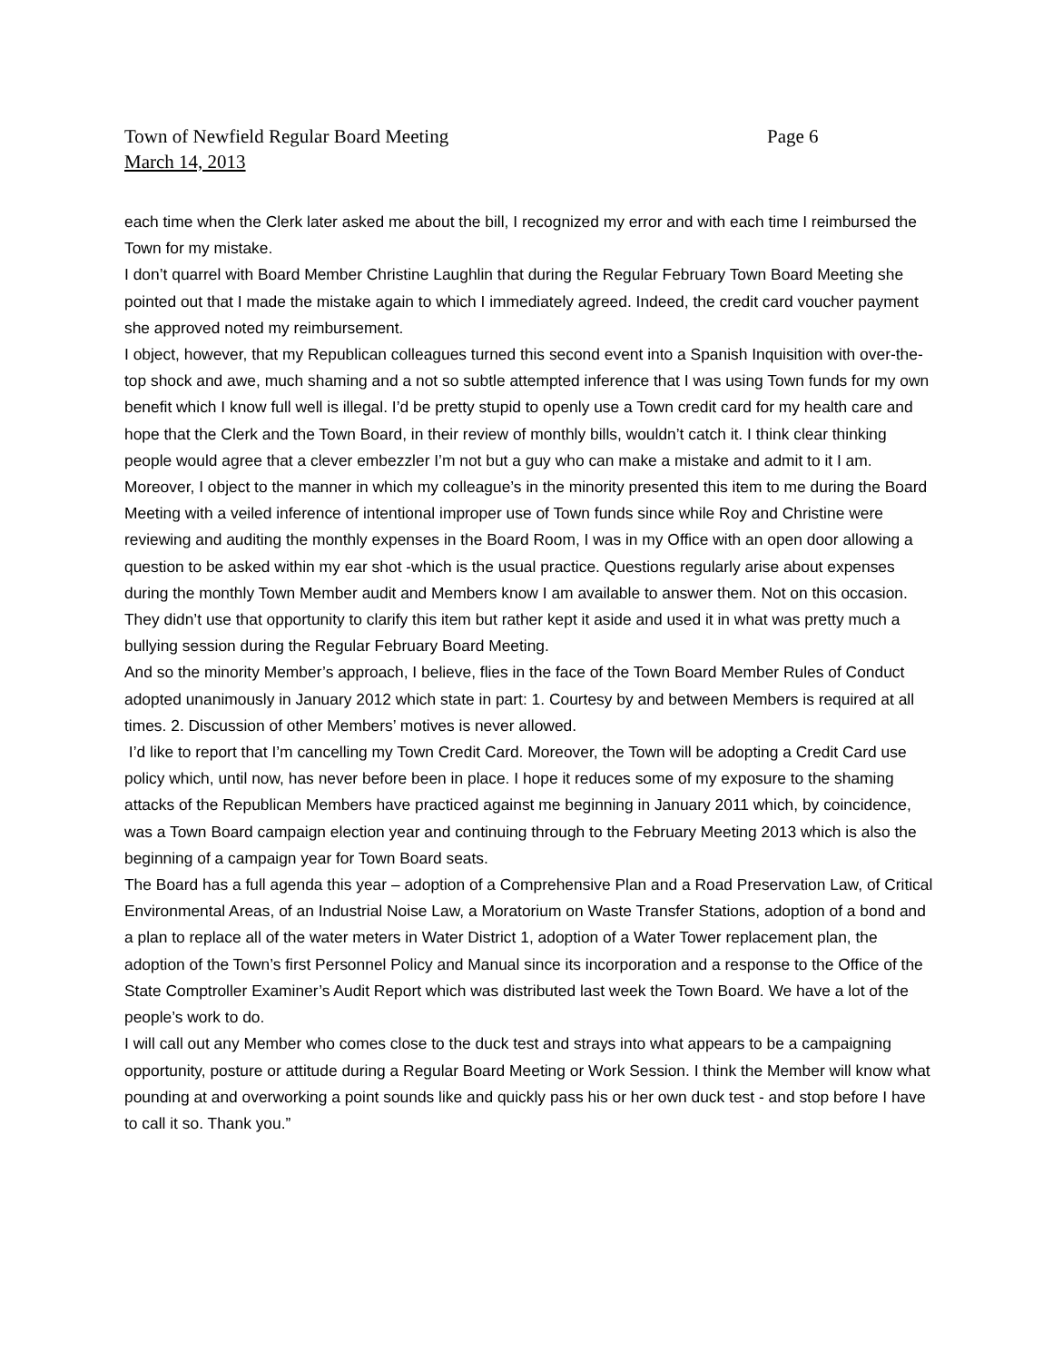Town of Newfield Regular Board Meeting Page 6
March 14, 2013
each time when the Clerk later asked me about the bill, I recognized my error and with each time I reimbursed the Town for my mistake.
I don’t quarrel with Board Member Christine Laughlin that during the Regular February Town Board Meeting she pointed out that I made the mistake again to which I immediately agreed. Indeed, the credit card voucher payment she approved noted my reimbursement.
I object, however, that my Republican colleagues turned this second event into a Spanish Inquisition with over-the-top shock and awe, much shaming and a not so subtle attempted inference that I was using Town funds for my own benefit which I know full well is illegal. I’d be pretty stupid to openly use a Town credit card for my health care and hope that the Clerk and the Town Board, in their review of monthly bills, wouldn’t catch it. I think clear thinking people would agree that a clever embezzler I’m not but a guy who can make a mistake and admit to it I am.
Moreover, I object to the manner in which my colleague’s in the minority presented this item to me during the Board Meeting with a veiled inference of intentional improper use of Town funds since while Roy and Christine were reviewing and auditing the monthly expenses in the Board Room, I was in my Office with an open door allowing a question to be asked within my ear shot -which is the usual practice. Questions regularly arise about expenses during the monthly Town Member audit and Members know I am available to answer them. Not on this occasion. They didn’t use that opportunity to clarify this item but rather kept it aside and used it in what was pretty much a bullying session during the Regular February Board Meeting.
And so the minority Member’s approach, I believe, flies in the face of the Town Board Member Rules of Conduct adopted unanimously in January 2012 which state in part: 1. Courtesy by and between Members is required at all times. 2. Discussion of other Members’ motives is never allowed.
I’d like to report that I’m cancelling my Town Credit Card. Moreover, the Town will be adopting a Credit Card use policy which, until now, has never before been in place. I hope it reduces some of my exposure to the shaming attacks of the Republican Members have practiced against me beginning in January 2011 which, by coincidence, was a Town Board campaign election year and continuing through to the February Meeting 2013 which is also the beginning of a campaign year for Town Board seats.
The Board has a full agenda this year – adoption of a Comprehensive Plan and a Road Preservation Law, of Critical Environmental Areas, of an Industrial Noise Law, a Moratorium on Waste Transfer Stations, adoption of a bond and a plan to replace all of the water meters in Water District 1, adoption of a Water Tower replacement plan, the adoption of the Town’s first Personnel Policy and Manual since its incorporation and a response to the Office of the State Comptroller Examiner’s Audit Report which was distributed last week the Town Board. We have a lot of the people’s work to do.
I will call out any Member who comes close to the duck test and strays into what appears to be a campaigning opportunity, posture or attitude during a Regular Board Meeting or Work Session. I think the Member will know what pounding at and overworking a point sounds like and quickly pass his or her own duck test - and stop before I have to call it so. Thank you.”